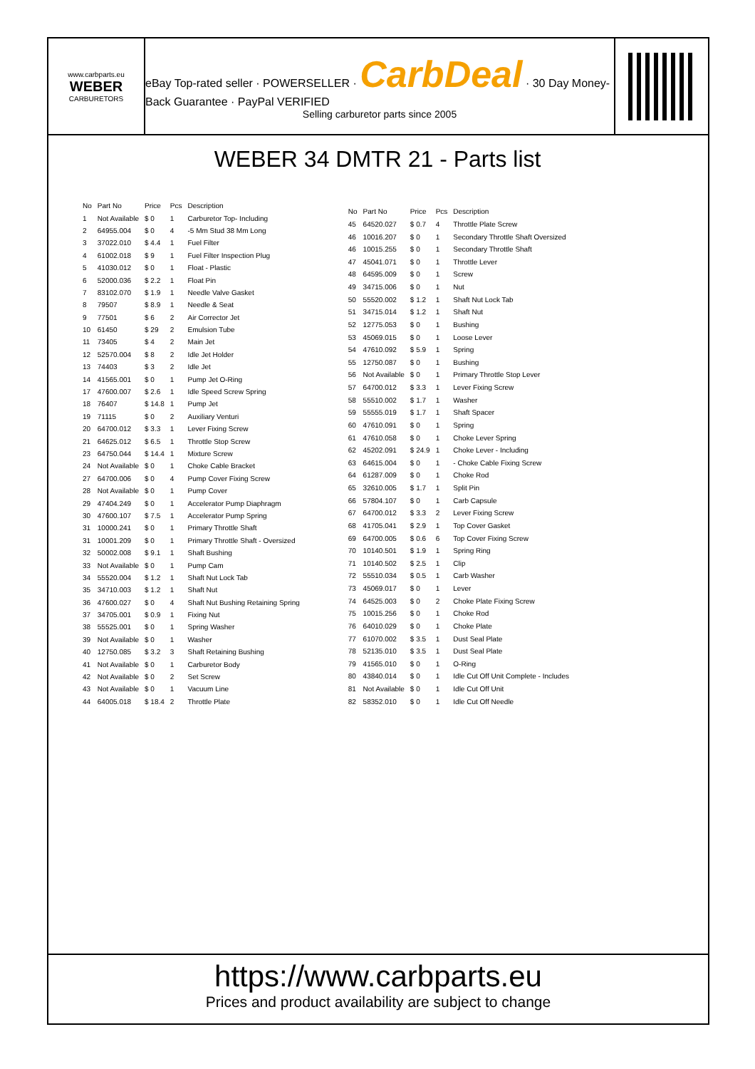www.carbparts.eu
WEBER
CARBURETORS
eBay Top-rated seller · POWERSELLER · CarbDeal · 30 Day Money-Back Guarantee · PayPal VERIFIED
Selling carburetor parts since 2005
WEBER 34 DMTR 21 - Parts list
| No | Part No | Price | Pcs | Description |
| --- | --- | --- | --- | --- |
| 1 | Not Available | $ 0 | 1 | Carburetor Top- Including |
| 2 | 64955.004 | $ 0 | 4 | -5 Mm Stud 38 Mm Long |
| 3 | 37022.010 | $ 4.4 | 1 | Fuel Filter |
| 4 | 61002.018 | $ 9 | 1 | Fuel Filter Inspection Plug |
| 5 | 41030.012 | $ 0 | 1 | Float - Plastic |
| 6 | 52000.036 | $ 2.2 | 1 | Float Pin |
| 7 | 83102.070 | $ 1.9 | 1 | Needle Valve Gasket |
| 8 | 79507 | $ 8.9 | 1 | Needle & Seat |
| 9 | 77501 | $ 6 | 2 | Air Corrector Jet |
| 10 | 61450 | $ 29 | 2 | Emulsion Tube |
| 11 | 73405 | $ 4 | 2 | Main Jet |
| 12 | 52570.004 | $ 8 | 2 | Idle Jet Holder |
| 13 | 74403 | $ 3 | 2 | Idle Jet |
| 14 | 41565.001 | $ 0 | 1 | Pump Jet O-Ring |
| 17 | 47600.007 | $ 2.6 | 1 | Idle Speed Screw Spring |
| 18 | 76407 | $ 14.8 | 1 | Pump Jet |
| 19 | 71115 | $ 0 | 2 | Auxiliary Venturi |
| 20 | 64700.012 | $ 3.3 | 1 | Lever Fixing Screw |
| 21 | 64625.012 | $ 6.5 | 1 | Throttle Stop Screw |
| 23 | 64750.044 | $ 14.4 | 1 | Mixture Screw |
| 24 | Not Available | $ 0 | 1 | Choke Cable Bracket |
| 27 | 64700.006 | $ 0 | 4 | Pump Cover Fixing Screw |
| 28 | Not Available | $ 0 | 1 | Pump Cover |
| 29 | 47404.249 | $ 0 | 1 | Accelerator Pump Diaphragm |
| 30 | 47600.107 | $ 7.5 | 1 | Accelerator Pump Spring |
| 31 | 10000.241 | $ 0 | 1 | Primary Throttle Shaft |
| 31 | 10001.209 | $ 0 | 1 | Primary Throttle Shaft - Oversized |
| 32 | 50002.008 | $ 9.1 | 1 | Shaft Bushing |
| 33 | Not Available | $ 0 | 1 | Pump Cam |
| 34 | 55520.004 | $ 1.2 | 1 | Shaft Nut Lock Tab |
| 35 | 34710.003 | $ 1.2 | 1 | Shaft Nut |
| 36 | 47600.027 | $ 0 | 4 | Shaft Nut Bushing Retaining Spring |
| 37 | 34705.001 | $ 0.9 | 1 | Fixing Nut |
| 38 | 55525.001 | $ 0 | 1 | Spring Washer |
| 39 | Not Available | $ 0 | 1 | Washer |
| 40 | 12750.085 | $ 3.2 | 3 | Shaft Retaining Bushing |
| 41 | Not Available | $ 0 | 1 | Carburetor Body |
| 42 | Not Available | $ 0 | 2 | Set Screw |
| 43 | Not Available | $ 0 | 1 | Vacuum Line |
| 44 | 64005.018 | $ 18.4 | 2 | Throttle Plate |
| No | Part No | Price | Pcs | Description |
| --- | --- | --- | --- | --- |
| 45 | 64520.027 | $ 0.7 | 4 | Throttle Plate Screw |
| 46 | 10016.207 | $ 0 | 1 | Secondary Throttle Shaft Oversized |
| 46 | 10015.255 | $ 0 | 1 | Secondary Throttle Shaft |
| 47 | 45041.071 | $ 0 | 1 | Throttle Lever |
| 48 | 64595.009 | $ 0 | 1 | Screw |
| 49 | 34715.006 | $ 0 | 1 | Nut |
| 50 | 55520.002 | $ 1.2 | 1 | Shaft Nut Lock Tab |
| 51 | 34715.014 | $ 1.2 | 1 | Shaft Nut |
| 52 | 12775.053 | $ 0 | 1 | Bushing |
| 53 | 45069.015 | $ 0 | 1 | Loose Lever |
| 54 | 47610.092 | $ 5.9 | 1 | Spring |
| 55 | 12750.087 | $ 0 | 1 | Bushing |
| 56 | Not Available | $ 0 | 1 | Primary Throttle Stop Lever |
| 57 | 64700.012 | $ 3.3 | 1 | Lever Fixing Screw |
| 58 | 55510.002 | $ 1.7 | 1 | Washer |
| 59 | 55555.019 | $ 1.7 | 1 | Shaft Spacer |
| 60 | 47610.091 | $ 0 | 1 | Spring |
| 61 | 47610.058 | $ 0 | 1 | Choke Lever Spring |
| 62 | 45202.091 | $ 24.9 | 1 | Choke Lever - Including |
| 63 | 64615.004 | $ 0 | 1 | - Choke Cable Fixing Screw |
| 64 | 61287.009 | $ 0 | 1 | Choke Rod |
| 65 | 32610.005 | $ 1.7 | 1 | Split Pin |
| 66 | 57804.107 | $ 0 | 1 | Carb Capsule |
| 67 | 64700.012 | $ 3.3 | 2 | Lever Fixing Screw |
| 68 | 41705.041 | $ 2.9 | 1 | Top Cover Gasket |
| 69 | 64700.005 | $ 0.6 | 6 | Top Cover Fixing Screw |
| 70 | 10140.501 | $ 1.9 | 1 | Spring Ring |
| 71 | 10140.502 | $ 2.5 | 1 | Clip |
| 72 | 55510.034 | $ 0.5 | 1 | Carb Washer |
| 73 | 45069.017 | $ 0 | 1 | Lever |
| 74 | 64525.003 | $ 0 | 2 | Choke Plate Fixing Screw |
| 75 | 10015.256 | $ 0 | 1 | Choke Rod |
| 76 | 64010.029 | $ 0 | 1 | Choke Plate |
| 77 | 61070.002 | $ 3.5 | 1 | Dust Seal Plate |
| 78 | 52135.010 | $ 3.5 | 1 | Dust Seal Plate |
| 79 | 41565.010 | $ 0 | 1 | O-Ring |
| 80 | 43840.014 | $ 0 | 1 | Idle Cut Off Unit Complete - Includes |
| 81 | Not Available | $ 0 | 1 | Idle Cut Off Unit |
| 82 | 58352.010 | $ 0 | 1 | Idle Cut Off Needle |
https://www.carbparts.eu
Prices and product availability are subject to change